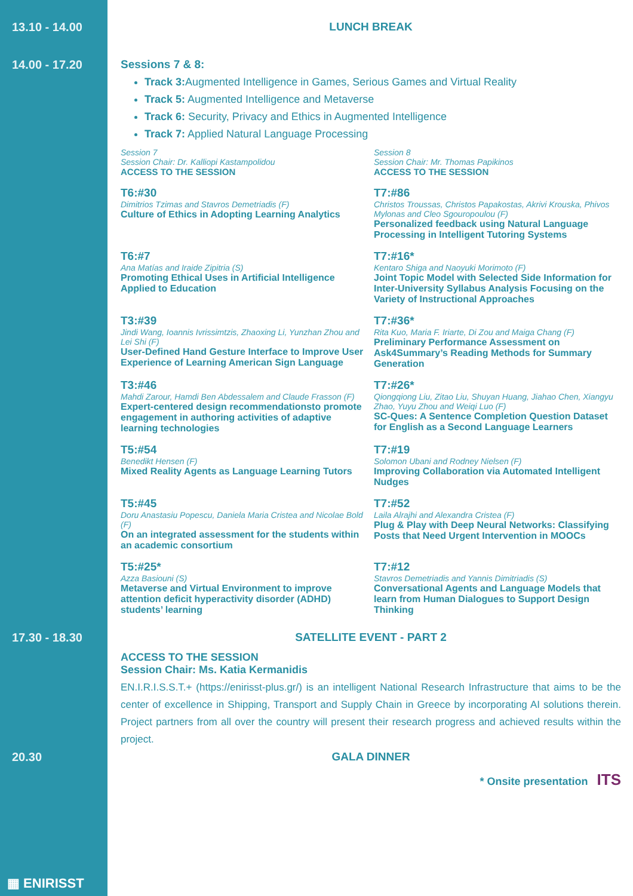13.10 - 14.00 LUNCH BREAK
14.00 - 17.20 Sessions 7 & 8:
Track 3: Augmented Intelligence in Games, Serious Games and Virtual Reality
Track 5: Augmented Intelligence and Metaverse
Track 6: Security, Privacy and Ethics in Augmented Intelligence
Track 7: Applied Natural Language Processing
Session 7
Session Chair: Dr. Kalliopi Kastampolidou
ACCESS TO THE SESSION
Session 8
Session Chair: Mr. Thomas Papikinos
ACCESS TO THE SESSION
T6:#30
Dimitrios Tzimas and Stavros Demetriadis (F)
Culture of Ethics in Adopting Learning Analytics
T7:#86
Christos Troussas, Christos Papakostas, Akrivi Krouska, Phivos Mylonas and Cleo Sgouropoulou (F)
Personalized feedback using Natural Language Processing in Intelligent Tutoring Systems
T6:#7
Ana Matías and Iraide Zipitria (S)
Promoting Ethical Uses in Artificial Intelligence Applied to Education
T7:#16*
Kentaro Shiga and Naoyuki Morimoto (F)
Joint Topic Model with Selected Side Information for Inter-University Syllabus Analysis Focusing on the Variety of Instructional Approaches
T3:#39
Jindi Wang, Ioannis Ivrissimtzis, Zhaoxing Li, Yunzhan Zhou and Lei Shi (F)
User-Defined Hand Gesture Interface to Improve User Experience of Learning American Sign Language
T7:#36*
Rita Kuo, Maria F. Iriarte, Di Zou and Maiga Chang (F)
Preliminary Performance Assessment on Ask4Summary’s Reading Methods for Summary Generation
T3:#46
Mahdi Zarour, Hamdi Ben Abdessalem and Claude Frasson (F)
Expert-centered design recommendationsto promote engagement in authoring activities of adaptive learning technologies
T7:#26*
Qiongqiong Liu, Zitao Liu, Shuyan Huang, Jiahao Chen, Xiangyu Zhao, Yuyu Zhou and Weiqi Luo (F)
SC-Ques: A Sentence Completion Question Dataset for English as a Second Language Learners
T5:#54
Benedikt Hensen (F)
Mixed Reality Agents as Language Learning Tutors
T7:#19
Solomon Ubani and Rodney Nielsen (F)
Improving Collaboration via Automated Intelligent Nudges
T5:#45
Doru Anastasiu Popescu, Daniela Maria Cristea and Nicolae Bold (F)
On an integrated assessment for the students within an academic consortium
T7:#52
Laila Alrajhi and Alexandra Cristea (F)
Plug & Play with Deep Neural Networks: Classifying Posts that Need Urgent Intervention in MOOCs
T5:#25*
Azza Basiouni (S)
Metaverse and Virtual Environment to improve attention deficit hyperactivity disorder (ADHD) students’ learning
T7:#12
Stavros Demetriadis and Yannis Dimitriadis (S)
Conversational Agents and Language Models that learn from Human Dialogues to Support Design Thinking
17.30 - 18.30 SATELLITE EVENT - PART 2
ACCESS TO THE SESSION
Session Chair: Ms. Katia Kermanidis
EN.I.R.I.S.S.T.+ (https://enirisst-plus.gr/) is an intelligent National Research Infrastructure that aims to be the center of excellence in Shipping, Transport and Supply Chain in Greece by incorporating AI solutions therein. Project partners from all over the country will present their research progress and achieved results within the project.
20.30 GALA DINNER
* Onsite presentation ITS
▦ ENIRISST